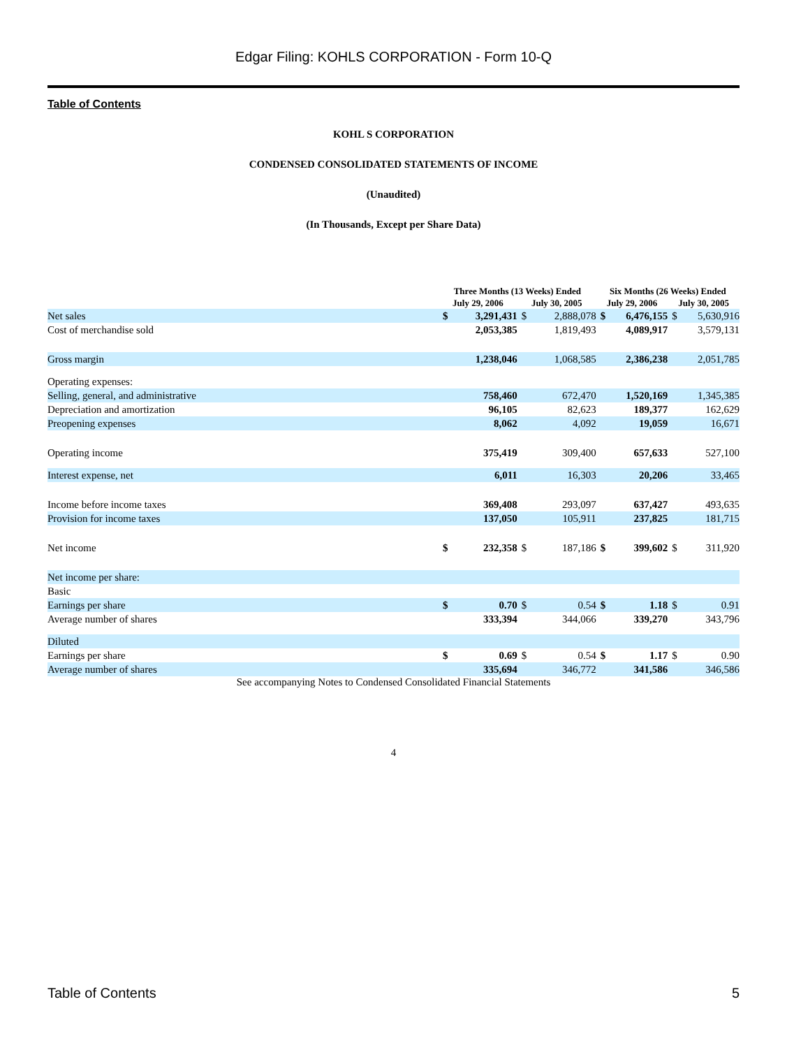Edgar Filing: KOHLS CORPORATION - Form 10-Q
Table of Contents
KOHL S CORPORATION
CONDENSED CONSOLIDATED STATEMENTS OF INCOME
(Unaudited)
(In Thousands, Except per Share Data)
| | Three Months (13 Weeks) Ended | | | | Six Months (26 Weeks) Ended | | | |
| --- | --- | --- | --- | --- | --- | --- | --- | --- |
| | July 29, 2006 | | July 30, 2005 | | July 29, 2006 | | July 30, 2005 | |
| Net sales | $ | 3,291,431 | $ | 2,888,078 | $ | 6,476,155 | $ | 5,630,916 |
| Cost of merchandise sold | | 2,053,385 | | 1,819,493 | | 4,089,917 | | 3,579,131 |
| Gross margin | | 1,238,046 | | 1,068,585 | | 2,386,238 | | 2,051,785 |
| Operating expenses: | | | | | | | | |
| Selling, general, and administrative | | 758,460 | | 672,470 | | 1,520,169 | | 1,345,385 |
| Depreciation and amortization | | 96,105 | | 82,623 | | 189,377 | | 162,629 |
| Preopening expenses | | 8,062 | | 4,092 | | 19,059 | | 16,671 |
| Operating income | | 375,419 | | 309,400 | | 657,633 | | 527,100 |
| Interest expense, net | | 6,011 | | 16,303 | | 20,206 | | 33,465 |
| Income before income taxes | | 369,408 | | 293,097 | | 637,427 | | 493,635 |
| Provision for income taxes | | 137,050 | | 105,911 | | 237,825 | | 181,715 |
| Net income | $ | 232,358 | $ | 187,186 | $ | 399,602 | $ | 311,920 |
| Net income per share: | | | | | | | | |
| Basic | | | | | | | | |
| Earnings per share | $ | 0.70 | $ | 0.54 | $ | 1.18 | $ | 0.91 |
| Average number of shares | | 333,394 | | 344,066 | | 339,270 | | 343,796 |
| Diluted | | | | | | | | |
| Earnings per share | $ | 0.69 | $ | 0.54 | $ | 1.17 | $ | 0.90 |
| Average number of shares | | 335,694 | | 346,772 | | 341,586 | | 346,586 |
See accompanying Notes to Condensed Consolidated Financial Statements
4
Table of Contents 5